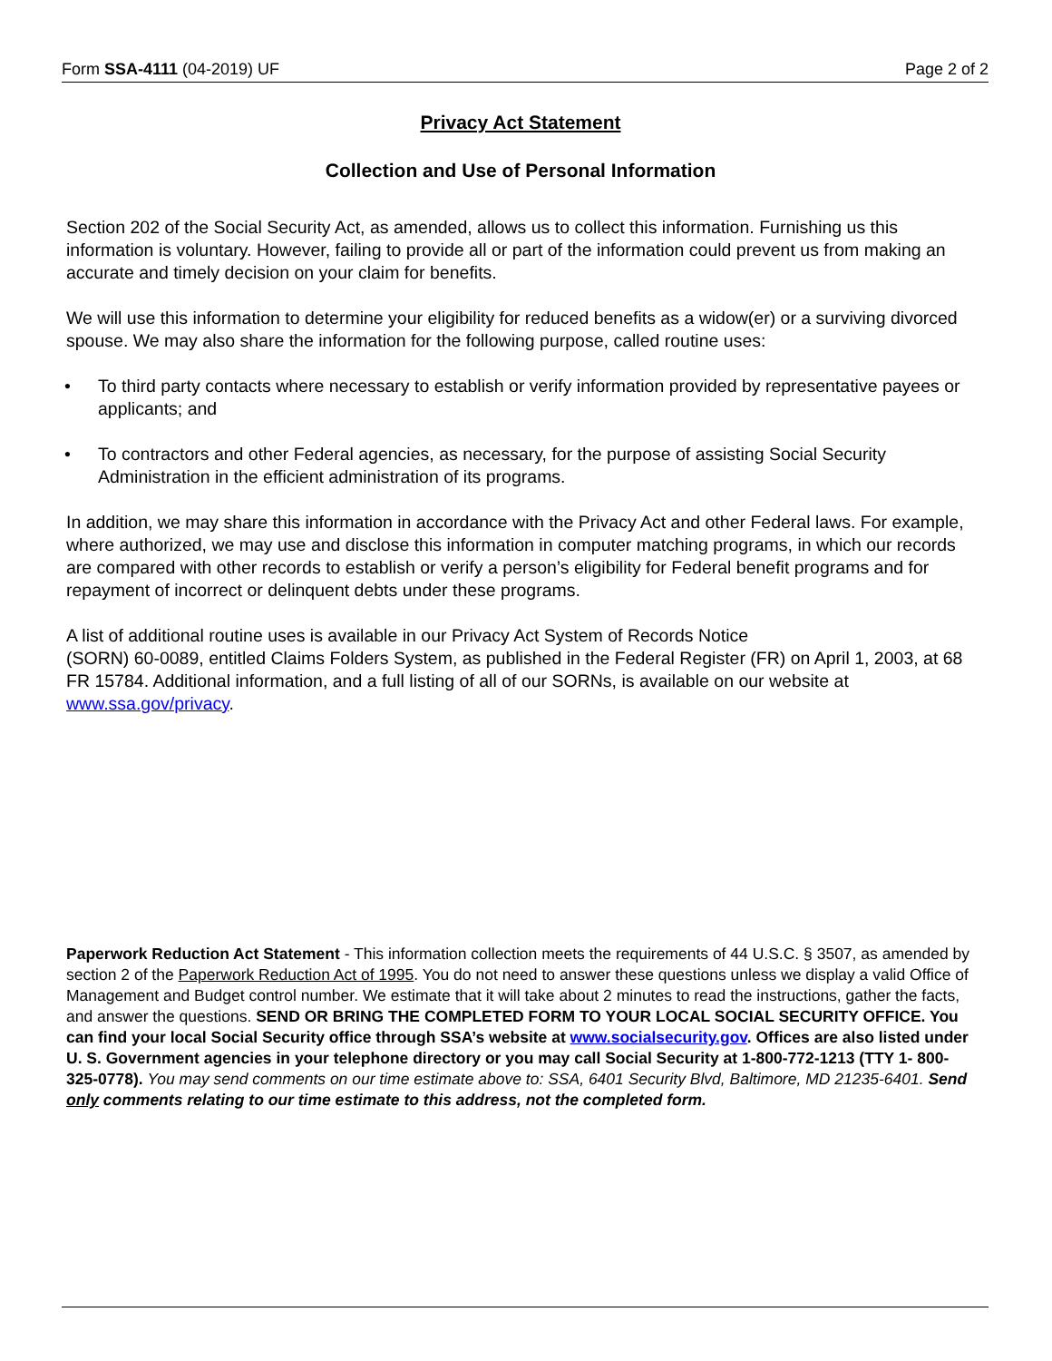Form SSA-4111 (04-2019) UF Page 2 of 2
Privacy Act Statement
Collection and Use of Personal Information
Section 202 of the Social Security Act, as amended, allows us to collect this information. Furnishing us this information is voluntary. However, failing to provide all or part of the information could prevent us from making an accurate and timely decision on your claim for benefits.
We will use this information to determine your eligibility for reduced benefits as a widow(er) or a surviving divorced spouse. We may also share the information for the following purpose, called routine uses:
• To third party contacts where necessary to establish or verify information provided by representative payees or applicants; and
• To contractors and other Federal agencies, as necessary, for the purpose of assisting Social Security Administration in the efficient administration of its programs.
In addition, we may share this information in accordance with the Privacy Act and other Federal laws. For example, where authorized, we may use and disclose this information in computer matching programs, in which our records are compared with other records to establish or verify a person’s eligibility for Federal benefit programs and for repayment of incorrect or delinquent debts under these programs.
A list of additional routine uses is available in our Privacy Act System of Records Notice
(SORN) 60-0089, entitled Claims Folders System, as published in the Federal Register (FR) on April 1, 2003, at 68 FR 15784. Additional information, and a full listing of all of our SORNs, is available on our website at www.ssa.gov/privacy.
Paperwork Reduction Act Statement - This information collection meets the requirements of 44 U.S.C. § 3507, as amended by section 2 of the Paperwork Reduction Act of 1995. You do not need to answer these questions unless we display a valid Office of Management and Budget control number. We estimate that it will take about 2 minutes to read the instructions, gather the facts, and answer the questions. SEND OR BRING THE COMPLETED FORM TO YOUR LOCAL SOCIAL SECURITY OFFICE. You can find your local Social Security office through SSA’s website at www.socialsecurity.gov. Offices are also listed under U. S. Government agencies in your telephone directory or you may call Social Security at 1-800-772-1213 (TTY 1- 800-325-0778). You may send comments on our time estimate above to: SSA, 6401 Security Blvd, Baltimore, MD 21235-6401. Send only comments relating to our time estimate to this address, not the completed form.